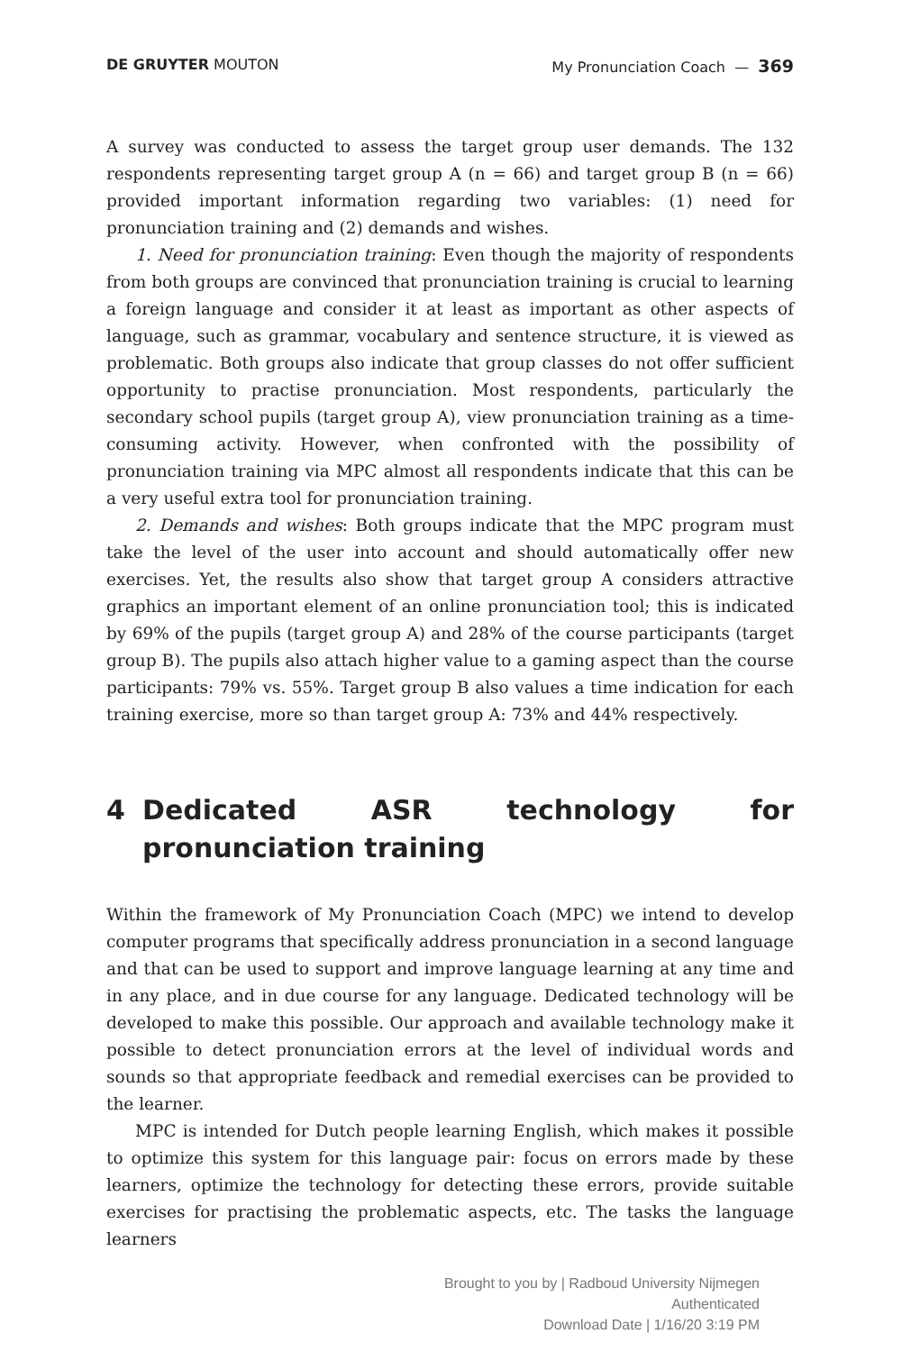DE GRUYTER MOUTON My Pronunciation Coach — 369
A survey was conducted to assess the target group user demands. The 132 respondents representing target group A (n = 66) and target group B (n = 66) provided important information regarding two variables: (1) need for pronunciation training and (2) demands and wishes.
1. Need for pronunciation training: Even though the majority of respondents from both groups are convinced that pronunciation training is crucial to learning a foreign language and consider it at least as important as other aspects of language, such as grammar, vocabulary and sentence structure, it is viewed as problematic. Both groups also indicate that group classes do not offer sufficient opportunity to practise pronunciation. Most respondents, particularly the secondary school pupils (target group A), view pronunciation training as a time-consuming activity. However, when confronted with the possibility of pronunciation training via MPC almost all respondents indicate that this can be a very useful extra tool for pronunciation training.
2. Demands and wishes: Both groups indicate that the MPC program must take the level of the user into account and should automatically offer new exercises. Yet, the results also show that target group A considers attractive graphics an important element of an online pronunciation tool; this is indicated by 69% of the pupils (target group A) and 28% of the course participants (target group B). The pupils also attach higher value to a gaming aspect than the course participants: 79% vs. 55%. Target group B also values a time indication for each training exercise, more so than target group A: 73% and 44% respectively.
4 Dedicated ASR technology for pronunciation training
Within the framework of My Pronunciation Coach (MPC) we intend to develop computer programs that specifically address pronunciation in a second language and that can be used to support and improve language learning at any time and in any place, and in due course for any language. Dedicated technology will be developed to make this possible. Our approach and available technology make it possible to detect pronunciation errors at the level of individual words and sounds so that appropriate feedback and remedial exercises can be provided to the learner.
MPC is intended for Dutch people learning English, which makes it possible to optimize this system for this language pair: focus on errors made by these learners, optimize the technology for detecting these errors, provide suitable exercises for practising the problematic aspects, etc. The tasks the language learners
Brought to you by | Radboud University Nijmegen
Authenticated
Download Date | 1/16/20 3:19 PM